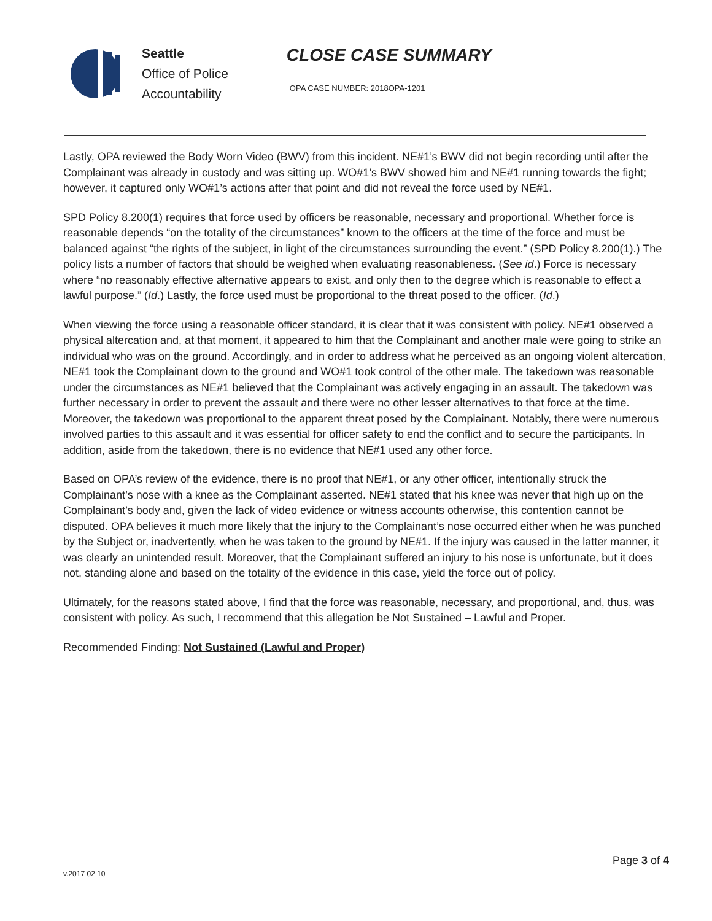Seattle
Office of Police
Accountability
CLOSE CASE SUMMARY
OPA CASE NUMBER: 2018OPA-1201
Lastly, OPA reviewed the Body Worn Video (BWV) from this incident. NE#1’s BWV did not begin recording until after the Complainant was already in custody and was sitting up. WO#1’s BWV showed him and NE#1 running towards the fight; however, it captured only WO#1’s actions after that point and did not reveal the force used by NE#1.
SPD Policy 8.200(1) requires that force used by officers be reasonable, necessary and proportional. Whether force is reasonable depends “on the totality of the circumstances” known to the officers at the time of the force and must be balanced against “the rights of the subject, in light of the circumstances surrounding the event.” (SPD Policy 8.200(1).) The policy lists a number of factors that should be weighed when evaluating reasonableness. (See id.) Force is necessary where “no reasonably effective alternative appears to exist, and only then to the degree which is reasonable to effect a lawful purpose.” (Id.) Lastly, the force used must be proportional to the threat posed to the officer. (Id.)
When viewing the force using a reasonable officer standard, it is clear that it was consistent with policy. NE#1 observed a physical altercation and, at that moment, it appeared to him that the Complainant and another male were going to strike an individual who was on the ground. Accordingly, and in order to address what he perceived as an ongoing violent altercation, NE#1 took the Complainant down to the ground and WO#1 took control of the other male. The takedown was reasonable under the circumstances as NE#1 believed that the Complainant was actively engaging in an assault. The takedown was further necessary in order to prevent the assault and there were no other lesser alternatives to that force at the time. Moreover, the takedown was proportional to the apparent threat posed by the Complainant. Notably, there were numerous involved parties to this assault and it was essential for officer safety to end the conflict and to secure the participants. In addition, aside from the takedown, there is no evidence that NE#1 used any other force.
Based on OPA’s review of the evidence, there is no proof that NE#1, or any other officer, intentionally struck the Complainant’s nose with a knee as the Complainant asserted. NE#1 stated that his knee was never that high up on the Complainant’s body and, given the lack of video evidence or witness accounts otherwise, this contention cannot be disputed. OPA believes it much more likely that the injury to the Complainant’s nose occurred either when he was punched by the Subject or, inadvertently, when he was taken to the ground by NE#1. If the injury was caused in the latter manner, it was clearly an unintended result. Moreover, that the Complainant suffered an injury to his nose is unfortunate, but it does not, standing alone and based on the totality of the evidence in this case, yield the force out of policy.
Ultimately, for the reasons stated above, I find that the force was reasonable, necessary, and proportional, and, thus, was consistent with policy. As such, I recommend that this allegation be Not Sustained – Lawful and Proper.
Recommended Finding: Not Sustained (Lawful and Proper)
Page 3 of 4
v.2017 02 10